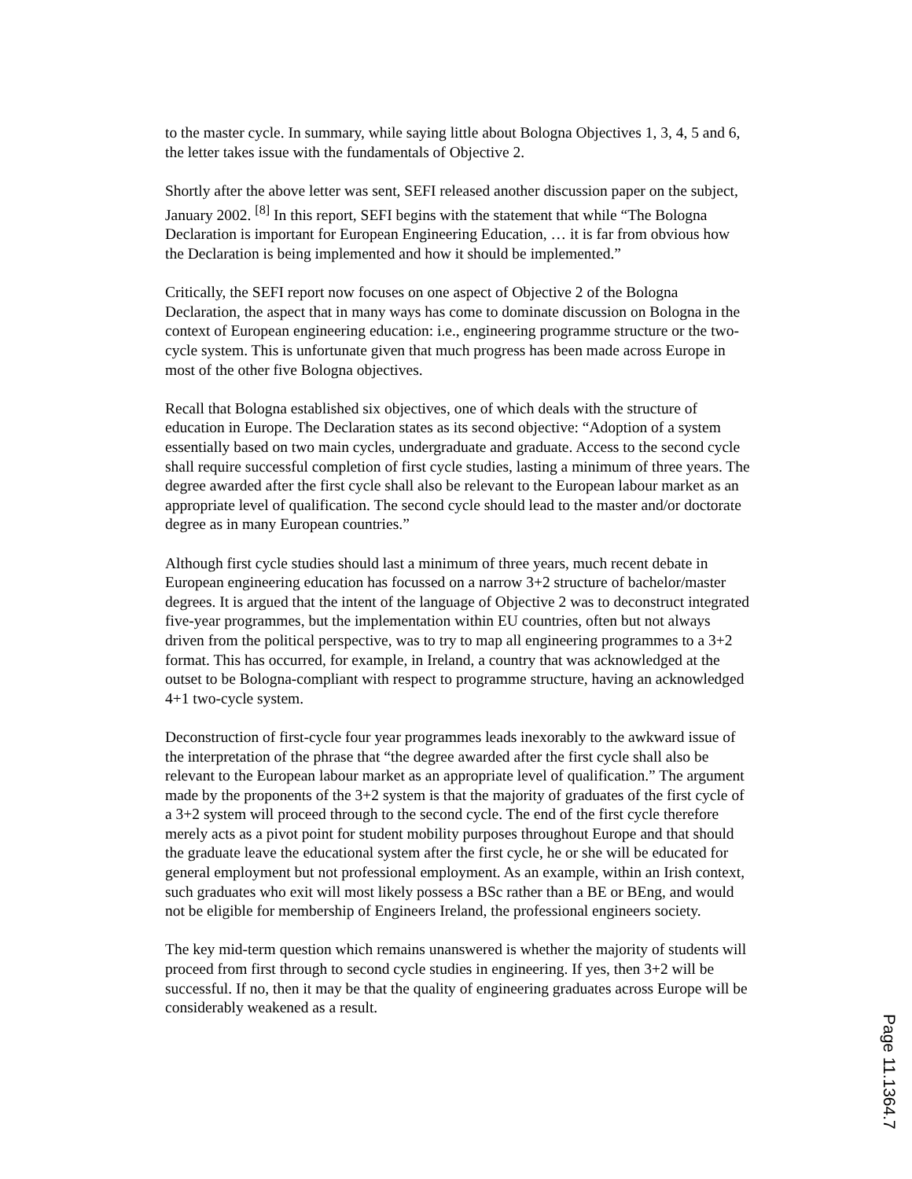to the master cycle. In summary, while saying little about Bologna Objectives 1, 3, 4, 5 and 6, the letter takes issue with the fundamentals of Objective 2.
Shortly after the above letter was sent, SEFI released another discussion paper on the subject, January 2002. <sup>[8]</sup> In this report, SEFI begins with the statement that while “The Bologna Declaration is important for European Engineering Education, … it is far from obvious how the Declaration is being implemented and how it should be implemented.”
Critically, the SEFI report now focuses on one aspect of Objective 2 of the Bologna Declaration, the aspect that in many ways has come to dominate discussion on Bologna in the context of European engineering education: i.e., engineering programme structure or the two-cycle system. This is unfortunate given that much progress has been made across Europe in most of the other five Bologna objectives.
Recall that Bologna established six objectives, one of which deals with the structure of education in Europe. The Declaration states as its second objective: “Adoption of a system essentially based on two main cycles, undergraduate and graduate. Access to the second cycle shall require successful completion of first cycle studies, lasting a minimum of three years. The degree awarded after the first cycle shall also be relevant to the European labour market as an appropriate level of qualification. The second cycle should lead to the master and/or doctorate degree as in many European countries.”
Although first cycle studies should last a minimum of three years, much recent debate in European engineering education has focussed on a narrow 3+2 structure of bachelor/master degrees. It is argued that the intent of the language of Objective 2 was to deconstruct integrated five-year programmes, but the implementation within EU countries, often but not always driven from the political perspective, was to try to map all engineering programmes to a 3+2 format. This has occurred, for example, in Ireland, a country that was acknowledged at the outset to be Bologna-compliant with respect to programme structure, having an acknowledged 4+1 two-cycle system.
Deconstruction of first-cycle four year programmes leads inexorably to the awkward issue of the interpretation of the phrase that “the degree awarded after the first cycle shall also be relevant to the European labour market as an appropriate level of qualification.” The argument made by the proponents of the 3+2 system is that the majority of graduates of the first cycle of a 3+2 system will proceed through to the second cycle. The end of the first cycle therefore merely acts as a pivot point for student mobility purposes throughout Europe and that should the graduate leave the educational system after the first cycle, he or she will be educated for general employment but not professional employment. As an example, within an Irish context, such graduates who exit will most likely possess a BSc rather than a BE or BEng, and would not be eligible for membership of Engineers Ireland, the professional engineers society.
The key mid-term question which remains unanswered is whether the majority of students will proceed from first through to second cycle studies in engineering. If yes, then 3+2 will be successful. If no, then it may be that the quality of engineering graduates across Europe will be considerably weakened as a result.
Page 11.1364.7